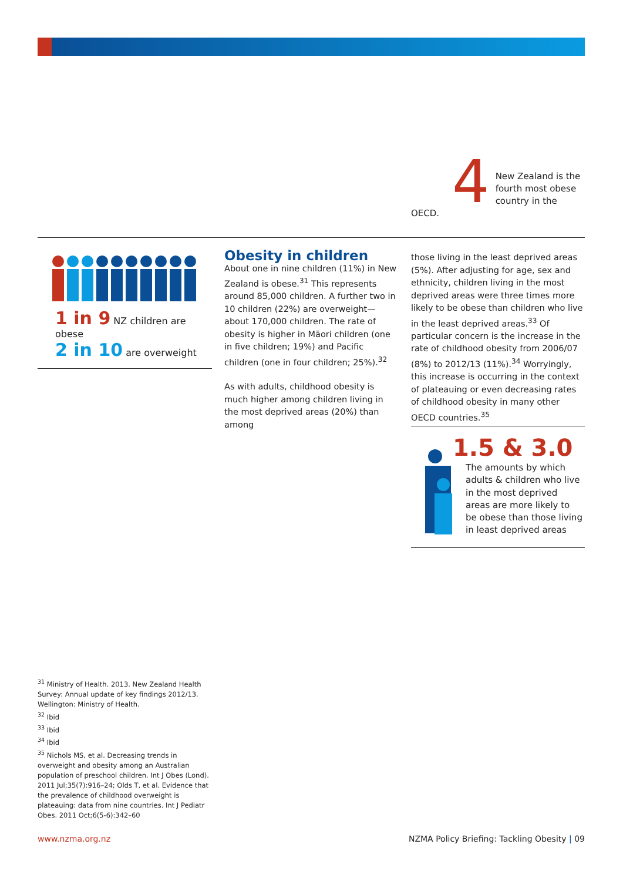4
New Zealand is the fourth most obese country in the OECD.
1 in 9 NZ children are obese
2 in 10 are overweight
Obesity in children
About one in nine children (11%) in New Zealand is obese.<sup>31</sup> This represents around 85,000 children. A further two in 10 children (22%) are overweight—about 170,000 children. The rate of obesity is higher in Māori children (one in five children; 19%) and Pacific children (one in four children; 25%).<sup>32</sup>
As with adults, childhood obesity is much higher among children living in the most deprived areas (20%) than among
those living in the least deprived areas (5%). After adjusting for age, sex and ethnicity, children living in the most deprived areas were three times more likely to be obese than children who live in the least deprived areas.<sup>33</sup> Of particular concern is the increase in the rate of childhood obesity from 2006/07 (8%) to 2012/13 (11%).<sup>34</sup> Worryingly, this increase is occurring in the context of plateauing or even decreasing rates of childhood obesity in many other OECD countries.<sup>35</sup>
1.5 & 3.0
The amounts by which adults & children who live in the most deprived areas are more likely to be obese than those living in least deprived areas
<sup>31</sup> Ministry of Health. 2013. New Zealand Health Survey: Annual update of key findings 2012/13. Wellington: Ministry of Health.
<sup>32</sup> Ibid
<sup>33</sup> Ibid
<sup>34</sup> Ibid
<sup>35</sup> Nichols MS, et al. Decreasing trends in overweight and obesity among an Australian population of preschool children. Int J Obes (Lond). 2011 Jul;35(7):916–24; Olds T, et al. Evidence that the prevalence of childhood overweight is plateauing: data from nine countries. Int J Pediatr Obes. 2011 Oct;6(5-6):342–60
www.nzma.org.nz
NZMA Policy Briefing: Tackling Obesity | 09